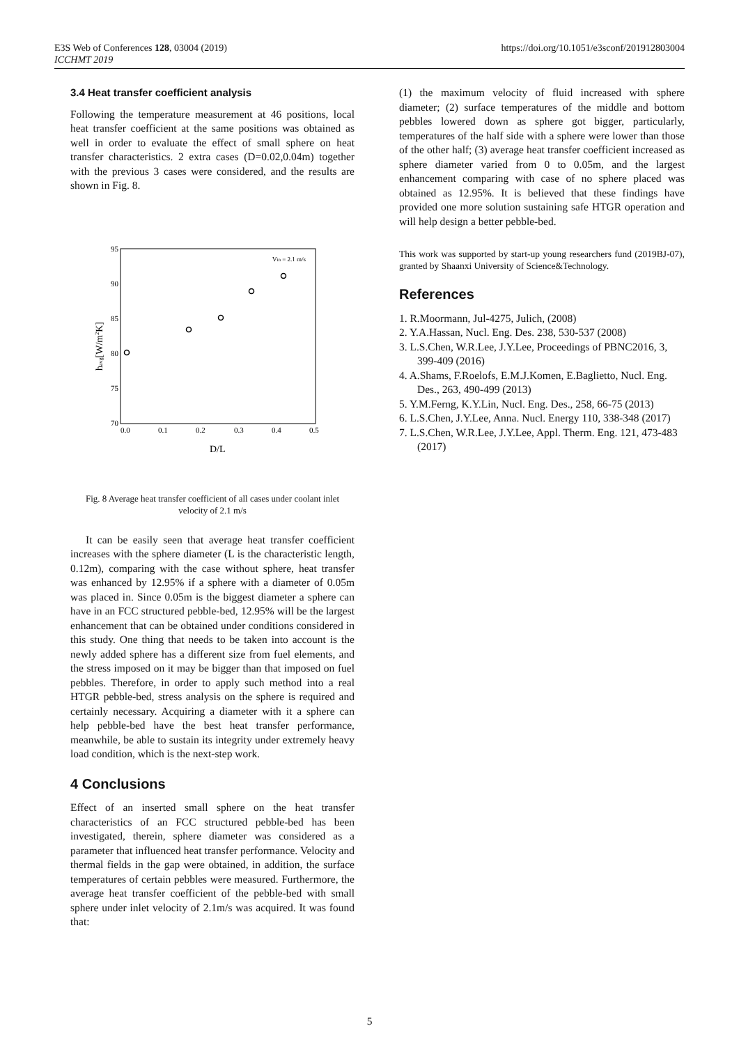E3S Web of Conferences 128, 03004 (2019)
ICCHMT 2019
https://doi.org/10.1051/e3sconf/201912803004
3.4 Heat transfer coefficient analysis
Following the temperature measurement at 46 positions, local heat transfer coefficient at the same positions was obtained as well in order to evaluate the effect of small sphere on heat transfer characteristics. 2 extra cases (D=0.02,0.04m) together with the previous 3 cases were considered, and the results are shown in Fig. 8.
95
90
85
80
75
70
0.0
0.1
0.2
0.3
0.4
0.5
Vin = 2.1 m/s
D/L
havg[W/m2K]
Fig. 8 Average heat transfer coefficient of all cases under coolant inlet velocity of 2.1 m/s
It can be easily seen that average heat transfer coefficient increases with the sphere diameter (L is the characteristic length, 0.12m), comparing with the case without sphere, heat transfer was enhanced by 12.95% if a sphere with a diameter of 0.05m was placed in. Since 0.05m is the biggest diameter a sphere can have in an FCC structured pebble-bed, 12.95% will be the largest enhancement that can be obtained under conditions considered in this study. One thing that needs to be taken into account is the newly added sphere has a different size from fuel elements, and the stress imposed on it may be bigger than that imposed on fuel pebbles. Therefore, in order to apply such method into a real HTGR pebble-bed, stress analysis on the sphere is required and certainly necessary. Acquiring a diameter with it a sphere can help pebble-bed have the best heat transfer performance, meanwhile, be able to sustain its integrity under extremely heavy load condition, which is the next-step work.
4 Conclusions
Effect of an inserted small sphere on the heat transfer characteristics of an FCC structured pebble-bed has been investigated, therein, sphere diameter was considered as a parameter that influenced heat transfer performance. Velocity and thermal fields in the gap were obtained, in addition, the surface temperatures of certain pebbles were measured. Furthermore, the average heat transfer coefficient of the pebble-bed with small sphere under inlet velocity of 2.1m/s was acquired. It was found that:
(1) the maximum velocity of fluid increased with sphere diameter; (2) surface temperatures of the middle and bottom pebbles lowered down as sphere got bigger, particularly, temperatures of the half side with a sphere were lower than those of the other half; (3) average heat transfer coefficient increased as sphere diameter varied from 0 to 0.05m, and the largest enhancement comparing with case of no sphere placed was obtained as 12.95%. It is believed that these findings have provided one more solution sustaining safe HTGR operation and will help design a better pebble-bed.
This work was supported by start-up young researchers fund (2019BJ-07), granted by Shaanxi University of Science&Technology.
References
1. R.Moormann, Jul-4275, Julich, (2008)
2. Y.A.Hassan, Nucl. Eng. Des. 238, 530-537 (2008)
3. L.S.Chen, W.R.Lee, J.Y.Lee, Proceedings of PBNC2016, 3, 399-409 (2016)
4. A.Shams, F.Roelofs, E.M.J.Komen, E.Baglietto, Nucl. Eng. Des., 263, 490-499 (2013)
5. Y.M.Ferng, K.Y.Lin, Nucl. Eng. Des., 258, 66-75 (2013)
6. L.S.Chen, J.Y.Lee, Anna. Nucl. Energy 110, 338-348 (2017)
7. L.S.Chen, W.R.Lee, J.Y.Lee, Appl. Therm. Eng. 121, 473-483 (2017)
5